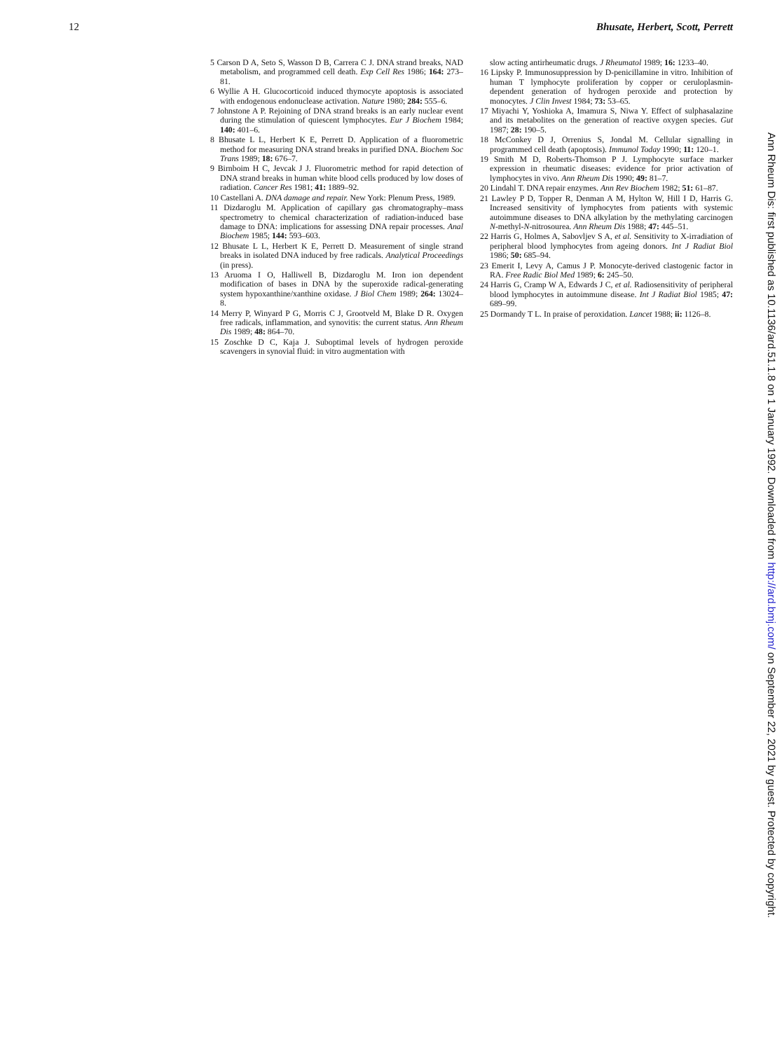12 Bhusate, Herbert, Scott, Perrett
5 Carson D A, Seto S, Wasson D B, Carrera C J. DNA strand breaks, NAD metabolism, and programmed cell death. Exp Cell Res 1986; 164: 273–81.
6 Wyllie A H. Glucocorticoid induced thymocyte apoptosis is associated with endogenous endonuclease activation. Nature 1980; 284: 555–6.
7 Johnstone A P. Rejoining of DNA strand breaks is an early nuclear event during the stimulation of quiescent lymphocytes. Eur J Biochem 1984; 140: 401–6.
8 Bhusate L L, Herbert K E, Perrett D. Application of a fluorometric method for measuring DNA strand breaks in purified DNA. Biochem Soc Trans 1989; 18: 676–7.
9 Birnboim H C, Jevcak J J. Fluorometric method for rapid detection of DNA strand breaks in human white blood cells produced by low doses of radiation. Cancer Res 1981; 41: 1889–92.
10 Castellani A. DNA damage and repair. New York: Plenum Press, 1989.
11 Dizdaroglu M. Application of capillary gas chromatography–mass spectrometry to chemical characterization of radiation-induced base damage to DNA: implications for assessing DNA repair processes. Anal Biochem 1985; 144: 593–603.
12 Bhusate L L, Herbert K E, Perrett D. Measurement of single strand breaks in isolated DNA induced by free radicals. Analytical Proceedings (in press).
13 Aruoma I O, Halliwell B, Dizdaroglu M. Iron ion dependent modification of bases in DNA by the superoxide radical-generating system hypoxanthine/xanthine oxidase. J Biol Chem 1989; 264: 13024–8.
14 Merry P, Winyard P G, Morris C J, Grootveld M, Blake D R. Oxygen free radicals, inflammation, and synovitis: the current status. Ann Rheum Dis 1989; 48: 864–70.
15 Zoschke D C, Kaja J. Suboptimal levels of hydrogen peroxide scavengers in synovial fluid: in vitro augmentation with
slow acting antirheumatic drugs. J Rheumatol 1989; 16: 1233–40.
16 Lipsky P. Immunosuppression by D-penicillamine in vitro. Inhibition of human T lymphocyte proliferation by copper or ceruloplasmin-dependent generation of hydrogen peroxide and protection by monocytes. J Clin Invest 1984; 73: 53–65.
17 Miyachi Y, Yoshioka A, Imamura S, Niwa Y. Effect of sulphasalazine and its metabolites on the generation of reactive oxygen species. Gut 1987; 28: 190–5.
18 McConkey D J, Orrenius S, Jondal M. Cellular signalling in programmed cell death (apoptosis). Immunol Today 1990; 11: 120–1.
19 Smith M D, Roberts-Thomson P J. Lymphocyte surface marker expression in rheumatic diseases: evidence for prior activation of lymphocytes in vivo. Ann Rheum Dis 1990; 49: 81–7.
20 Lindahl T. DNA repair enzymes. Ann Rev Biochem 1982; 51: 61–87.
21 Lawley P D, Topper R, Denman A M, Hylton W, Hill I D, Harris G. Increased sensitivity of lymphocytes from patients with systemic autoimmune diseases to DNA alkylation by the methylating carcinogen N-methyl-N-nitrosourea. Ann Rheum Dis 1988; 47: 445–51.
22 Harris G, Holmes A, Sabovljev S A, et al. Sensitivity to X-irradiation of peripheral blood lymphocytes from ageing donors. Int J Radiat Biol 1986; 50: 685–94.
23 Emerit I, Levy A, Camus J P. Monocyte-derived clastogenic factor in RA. Free Radic Biol Med 1989; 6: 245–50.
24 Harris G, Cramp W A, Edwards J C, et al. Radiosensitivity of peripheral blood lymphocytes in autoimmune disease. Int J Radiat Biol 1985; 47: 689–99.
25 Dormandy T L. In praise of peroxidation. Lancet 1988; ii: 1126–8.
Ann Rheum Dis: first published as 10.1136/ard.51.1.8 on 1 January 1992. Downloaded from http://ard.bmj.com/ on September 22, 2021 by guest. Protected by copyright.